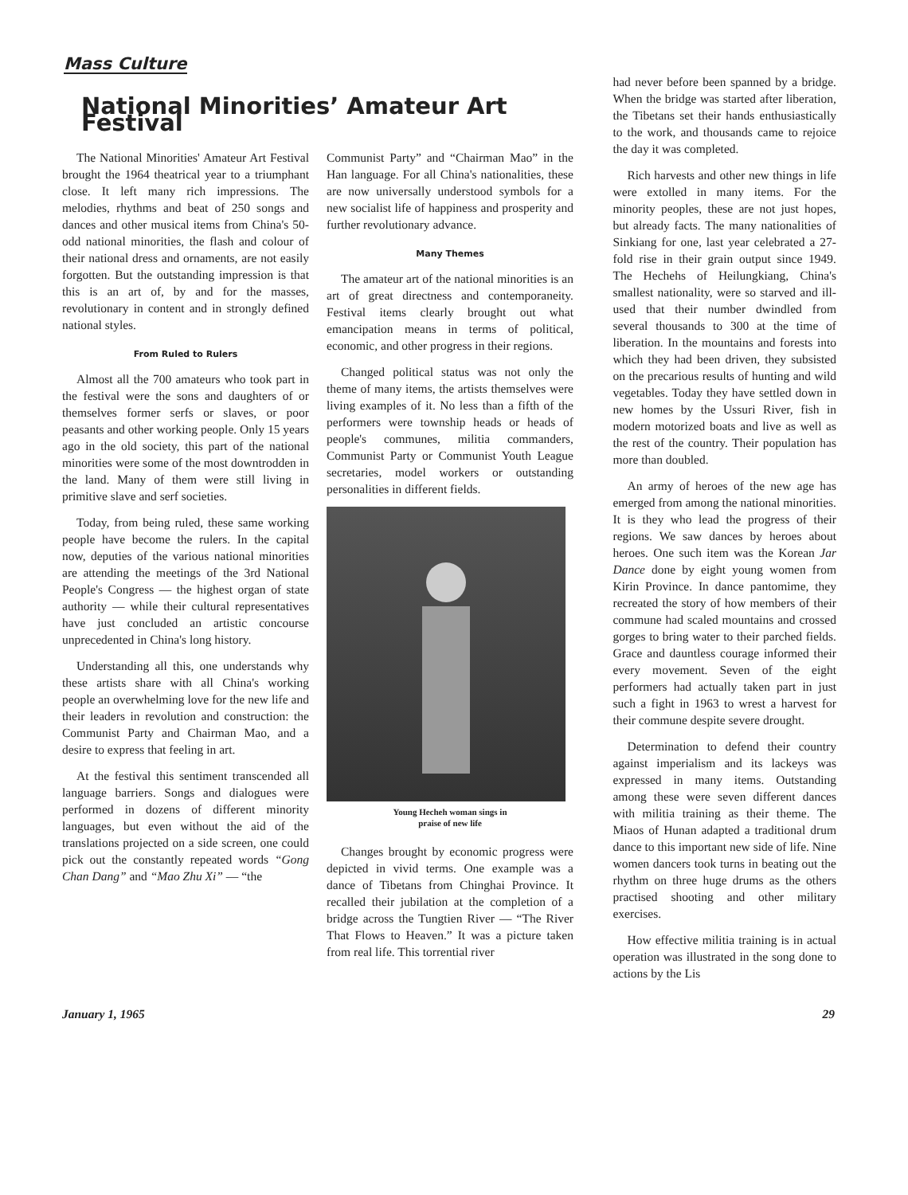Mass Culture
National Minorities’ Amateur Art Festival
The National Minorities' Amateur Art Festival brought the 1964 theatrical year to a triumphant close. It left many rich impressions. The melodies, rhythms and beat of 250 songs and dances and other musical items from China's 50-odd national minorities, the flash and colour of their national dress and ornaments, are not easily forgotten. But the outstanding impression is that this is an art of, by and for the masses, revolutionary in content and in strongly defined national styles.
From Ruled to Rulers
Almost all the 700 amateurs who took part in the festival were the sons and daughters of or themselves former serfs or slaves, or poor peasants and other working people. Only 15 years ago in the old society, this part of the national minorities were some of the most downtrodden in the land. Many of them were still living in primitive slave and serf societies.
Today, from being ruled, these same working people have become the rulers. In the capital now, deputies of the various national minorities are attending the meetings of the 3rd National People's Congress — the highest organ of state authority — while their cultural representatives have just concluded an artistic concourse unprecedented in China's long history.
Understanding all this, one understands why these artists share with all China's working people an overwhelming love for the new life and their leaders in revolution and construction: the Communist Party and Chairman Mao, and a desire to express that feeling in art.
At the festival this sentiment transcended all language barriers. Songs and dialogues were performed in dozens of different minority languages, but even without the aid of the translations projected on a side screen, one could pick out the constantly repeated words “Gong Chan Dang” and “Mao Zhu Xi” — “the
Communist Party” and “Chairman Mao” in the Han language. For all China's nationalities, these are now universally understood symbols for a new socialist life of happiness and prosperity and further revolutionary advance.
Many Themes
The amateur art of the national minorities is an art of great directness and contemporaneity. Festival items clearly brought out what emancipation means in terms of political, economic, and other progress in their regions.
Changed political status was not only the theme of many items, the artists themselves were living examples of it. No less than a fifth of the performers were township heads or heads of people's communes, militia commanders, Communist Party or Communist Youth League secretaries, model workers or outstanding personalities in different fields.
Young Hecheh woman sings in
praise of new life
Changes brought by economic progress were depicted in vivid terms. One example was a dance of Tibetans from Chinghai Province. It recalled their jubilation at the completion of a bridge across the Tungtien River — “The River That Flows to Heaven.” It was a picture taken from real life. This torrential river
had never before been spanned by a bridge. When the bridge was started after liberation, the Tibetans set their hands enthusiastically to the work, and thousands came to rejoice the day it was completed.
Rich harvests and other new things in life were extolled in many items. For the minority peoples, these are not just hopes, but already facts. The many nationalities of Sinkiang for one, last year celebrated a 27-fold rise in their grain output since 1949. The Hechehs of Heilungkiang, China's smallest nationality, were so starved and ill-used that their number dwindled from several thousands to 300 at the time of liberation. In the mountains and forests into which they had been driven, they subsisted on the precarious results of hunting and wild vegetables. Today they have settled down in new homes by the Ussuri River, fish in modern motorized boats and live as well as the rest of the country. Their population has more than doubled.
An army of heroes of the new age has emerged from among the national minorities. It is they who lead the progress of their regions. We saw dances by heroes about heroes. One such item was the Korean Jar Dance done by eight young women from Kirin Province. In dance pantomime, they recreated the story of how members of their commune had scaled mountains and crossed gorges to bring water to their parched fields. Grace and dauntless courage informed their every movement. Seven of the eight performers had actually taken part in just such a fight in 1963 to wrest a harvest for their commune despite severe drought.
Determination to defend their country against imperialism and its lackeys was expressed in many items. Outstanding among these were seven different dances with militia training as their theme. The Miaos of Hunan adapted a traditional drum dance to this important new side of life. Nine women dancers took turns in beating out the rhythm on three huge drums as the others practised shooting and other military exercises.
How effective militia training is in actual operation was illustrated in the song done to actions by the Lis
January 1, 1965 29